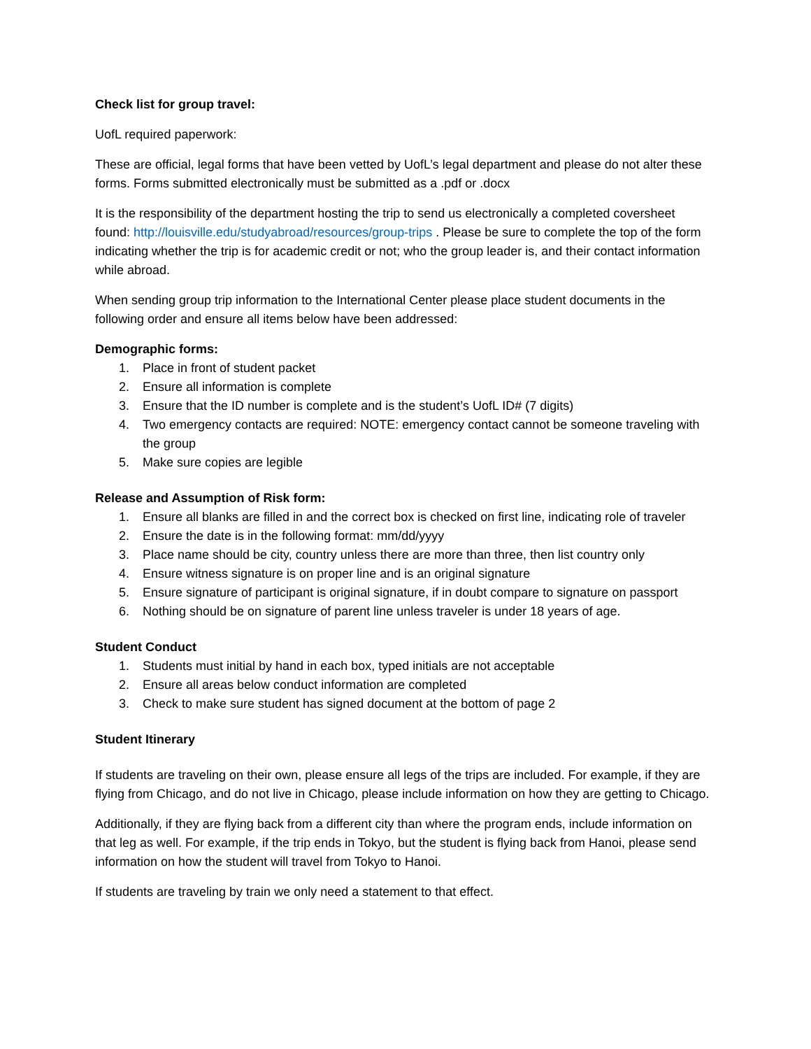Check list for group travel:
UofL required paperwork:
These are official, legal forms that have been vetted by UofL’s legal department and please do not alter these forms. Forms submitted electronically must be submitted as a .pdf or .docx
It is the responsibility of the department hosting the trip to send us electronically a completed coversheet found: http://louisville.edu/studyabroad/resources/group-trips . Please be sure to complete the top of the form indicating whether the trip is for academic credit or not; who the group leader is, and their contact information while abroad.
When sending group trip information to the International Center please place student documents in the following order and ensure all items below have been addressed:
Demographic forms:
1. Place in front of student packet
2. Ensure all information is complete
3. Ensure that the ID number is complete and is the student’s UofL ID# (7 digits)
4. Two emergency contacts are required: NOTE: emergency contact cannot be someone traveling with the group
5. Make sure copies are legible
Release and Assumption of Risk form:
1. Ensure all blanks are filled in and the correct box is checked on first line, indicating role of traveler
2. Ensure the date is in the following format: mm/dd/yyyy
3. Place name should be city, country unless there are more than three, then list country only
4. Ensure witness signature is on proper line and is an original signature
5. Ensure signature of participant is original signature, if in doubt compare to signature on passport
6. Nothing should be on signature of parent line unless traveler is under 18 years of age.
Student Conduct
1. Students must initial by hand in each box, typed initials are not acceptable
2. Ensure all areas below conduct information are completed
3. Check to make sure student has signed document at the bottom of page 2
Student Itinerary
If students are traveling on their own, please ensure all legs of the trips are included. For example, if they are flying from Chicago, and do not live in Chicago, please include information on how they are getting to Chicago.
Additionally, if they are flying back from a different city than where the program ends, include information on that leg as well. For example, if the trip ends in Tokyo, but the student is flying back from Hanoi, please send information on how the student will travel from Tokyo to Hanoi.
If students are traveling by train we only need a statement to that effect.